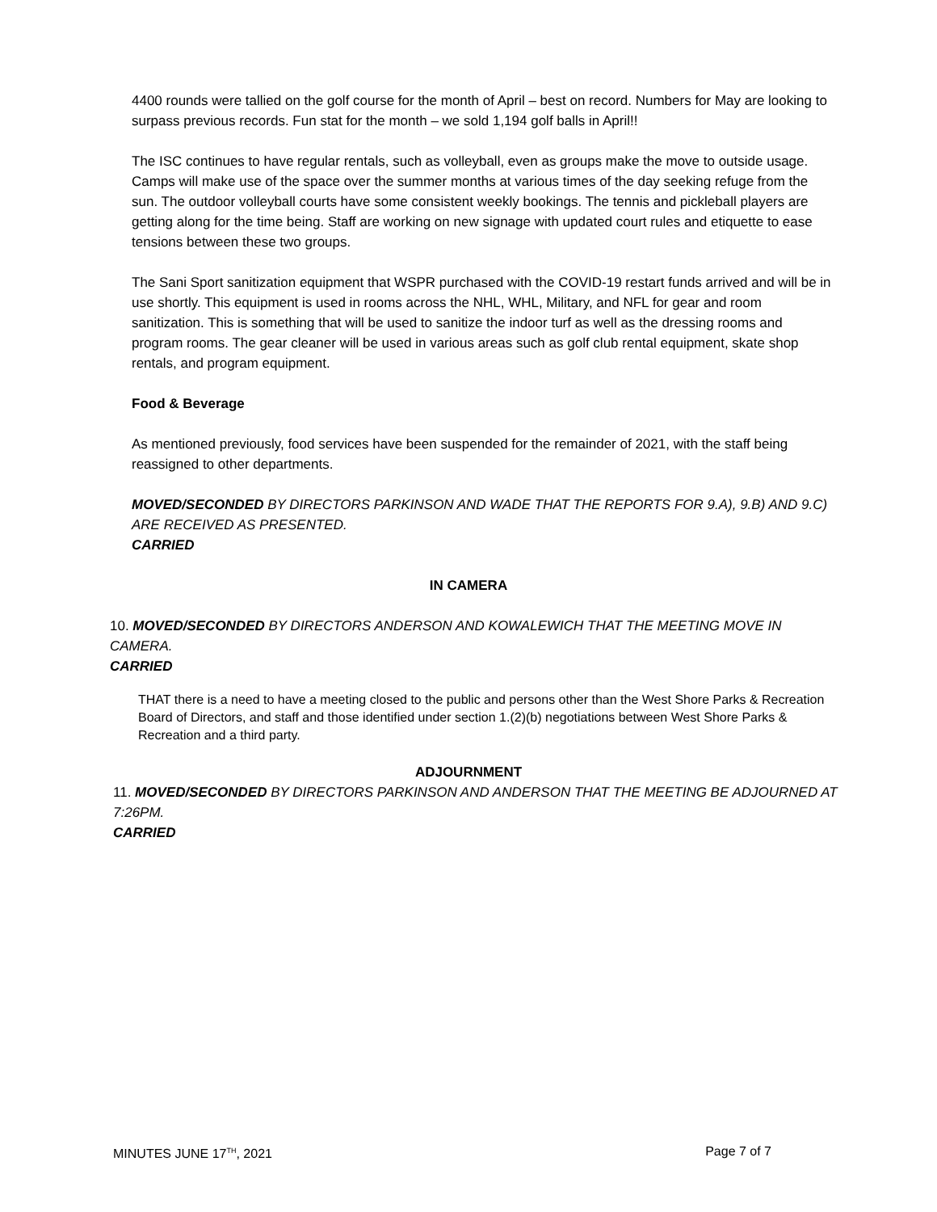4400 rounds were tallied on the golf course for the month of April – best on record. Numbers for May are looking to surpass previous records. Fun stat for the month – we sold 1,194 golf balls in April!!
The ISC continues to have regular rentals, such as volleyball, even as groups make the move to outside usage. Camps will make use of the space over the summer months at various times of the day seeking refuge from the sun. The outdoor volleyball courts have some consistent weekly bookings. The tennis and pickleball players are getting along for the time being. Staff are working on new signage with updated court rules and etiquette to ease tensions between these two groups.
The Sani Sport sanitization equipment that WSPR purchased with the COVID-19 restart funds arrived and will be in use shortly. This equipment is used in rooms across the NHL, WHL, Military, and NFL for gear and room sanitization. This is something that will be used to sanitize the indoor turf as well as the dressing rooms and program rooms. The gear cleaner will be used in various areas such as golf club rental equipment, skate shop rentals, and program equipment.
Food & Beverage
As mentioned previously, food services have been suspended for the remainder of 2021, with the staff being reassigned to other departments.
MOVED/SECONDED BY DIRECTORS PARKINSON AND WADE THAT THE REPORTS FOR 9.A), 9.B) AND 9.C) ARE RECEIVED AS PRESENTED.
CARRIED
IN CAMERA
10. MOVED/SECONDED BY DIRECTORS ANDERSON AND KOWALEWICH THAT THE MEETING MOVE IN CAMERA.
CARRIED
THAT there is a need to have a meeting closed to the public and persons other than the West Shore Parks & Recreation Board of Directors, and staff and those identified under section 1.(2)(b) negotiations between West Shore Parks & Recreation and a third party.
ADJOURNMENT
11. MOVED/SECONDED BY DIRECTORS PARKINSON AND ANDERSON THAT THE MEETING BE ADJOURNED AT 7:26PM.
CARRIED
MINUTES JUNE 17<sup>TH</sup>, 2021 Page 7 of 7